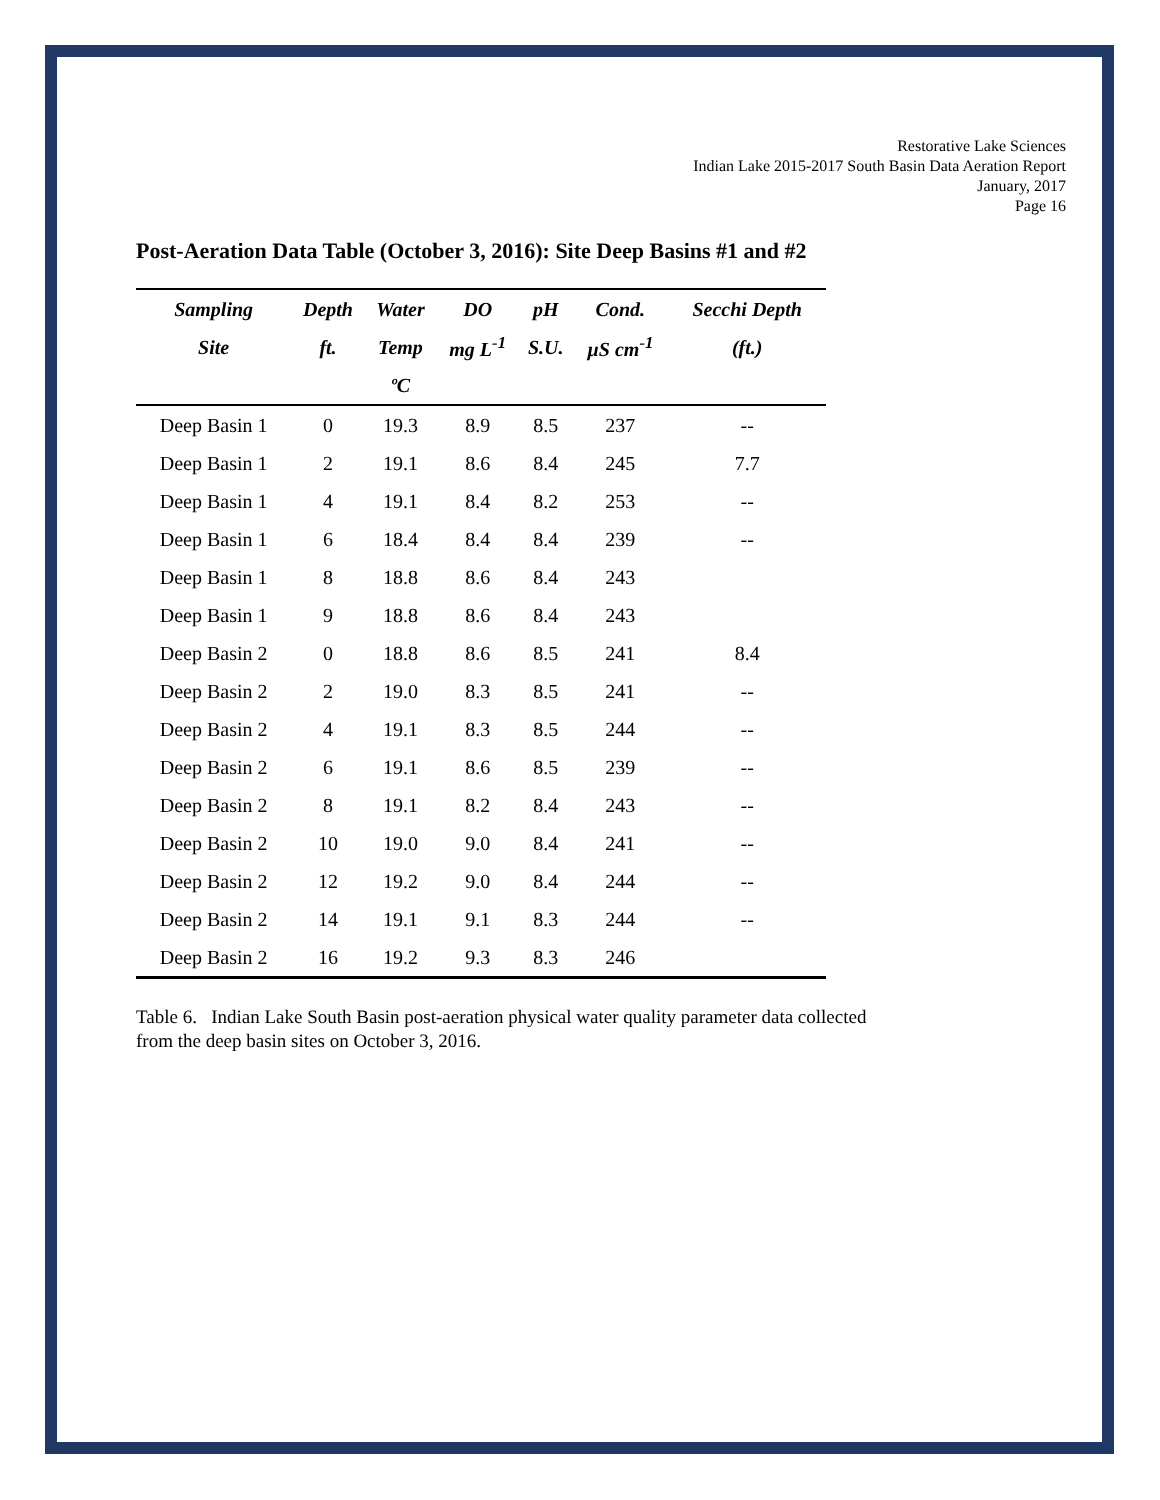Restorative Lake Sciences
Indian Lake 2015-2017 South Basin Data Aeration Report
January, 2017
Page 16
Post-Aeration Data Table (October 3, 2016): Site Deep Basins #1 and #2
| Sampling | Depth | Water | DO | pH | Cond. | Secchi Depth |
| --- | --- | --- | --- | --- | --- | --- |
| Site | ft. | Temp | mg L<sup>-1</sup> | S.U. | µS cm<sup>-1</sup> | (ft.) |
| | | ºC | | | | |
| Deep Basin 1 | 0 | 19.3 | 8.9 | 8.5 | 237 | -- |
| Deep Basin 1 | 2 | 19.1 | 8.6 | 8.4 | 245 | 7.7 |
| Deep Basin 1 | 4 | 19.1 | 8.4 | 8.2 | 253 | -- |
| Deep Basin 1 | 6 | 18.4 | 8.4 | 8.4 | 239 | -- |
| Deep Basin 1 | 8 | 18.8 | 8.6 | 8.4 | 243 | |
| Deep Basin 1 | 9 | 18.8 | 8.6 | 8.4 | 243 | |
| Deep Basin 2 | 0 | 18.8 | 8.6 | 8.5 | 241 | 8.4 |
| Deep Basin 2 | 2 | 19.0 | 8.3 | 8.5 | 241 | -- |
| Deep Basin 2 | 4 | 19.1 | 8.3 | 8.5 | 244 | -- |
| Deep Basin 2 | 6 | 19.1 | 8.6 | 8.5 | 239 | -- |
| Deep Basin 2 | 8 | 19.1 | 8.2 | 8.4 | 243 | -- |
| Deep Basin 2 | 10 | 19.0 | 9.0 | 8.4 | 241 | -- |
| Deep Basin 2 | 12 | 19.2 | 9.0 | 8.4 | 244 | -- |
| Deep Basin 2 | 14 | 19.1 | 9.1 | 8.3 | 244 | -- |
| Deep Basin 2 | 16 | 19.2 | 9.3 | 8.3 | 246 | |
Table 6. Indian Lake South Basin post-aeration physical water quality parameter data collected from the deep basin sites on October 3, 2016.